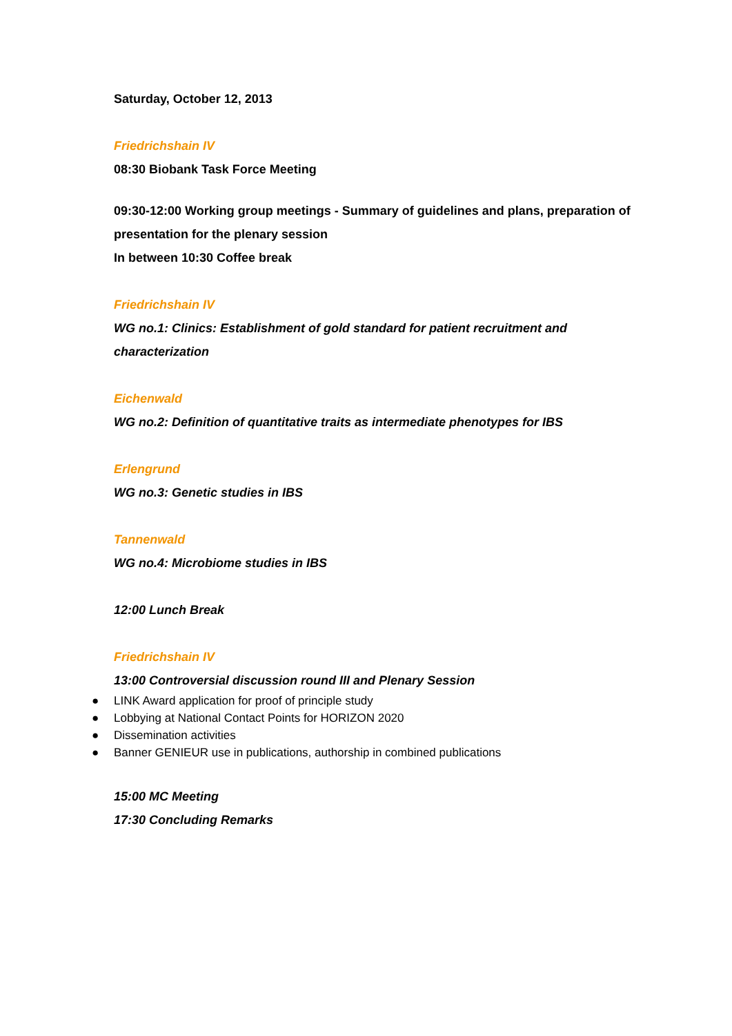Saturday, October 12, 2013
Friedrichshain IV
08:30 Biobank Task Force Meeting
09:30-12:00 Working group meetings - Summary of guidelines and plans, preparation of presentation for the plenary session
In between 10:30 Coffee break
Friedrichshain IV
WG no.1: Clinics: Establishment of gold standard for patient recruitment and characterization
Eichenwald
WG no.2: Definition of quantitative traits as intermediate phenotypes for IBS
Erlengrund
WG no.3: Genetic studies in IBS
Tannenwald
WG no.4: Microbiome studies in IBS
12:00 Lunch Break
Friedrichshain IV
13:00 Controversial discussion round III and Plenary Session
● LINK Award application for proof of principle study
● Lobbying at National Contact Points for HORIZON 2020
● Dissemination activities
● Banner GENIEUR use in publications, authorship in combined publications
15:00 MC Meeting
17:30 Concluding Remarks